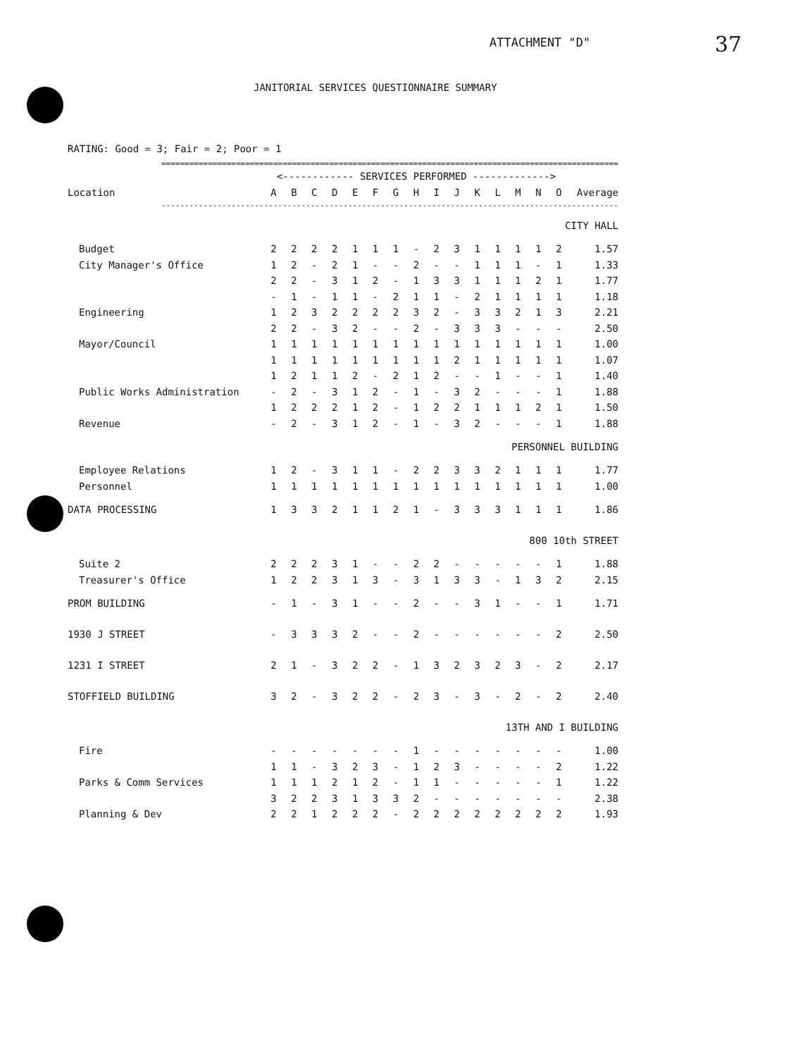ATTACHMENT "D" 37
JANITORIAL SERVICES QUESTIONNAIRE SUMMARY
RATING: Good = 3; Fair = 2; Poor = 1
| ================================================================================================== | | | | | | | | | | | | | | | | |
| | <------------ SERVICES PERFORMED -------------> | | | | | | | | | | | | | | | |
| Location | A | B | C | D | E | F | G | H | I | J | K | L | M | N | O | Average |
| -------------------------------------------------------------------------------------------------- | | | | | | | | | | | | | | | | |
| CITY HALL | | | | | | | | | | | | | | | | |
| Budget | 2 | 2 | 2 | 2 | 1 | 1 | 1 | - | 2 | 3 | 1 | 1 | 1 | 1 | 2 | 1.57 |
| City Manager's Office | 1 | 2 | - | 2 | 1 | - | - | 2 | - | - | 1 | 1 | 1 | - | 1 | 1.33 |
| | 2 | 2 | - | 3 | 1 | 2 | - | 1 | 3 | 3 | 1 | 1 | 1 | 2 | 1 | 1.77 |
| | - | 1 | - | 1 | 1 | - | 2 | 1 | 1 | - | 2 | 1 | 1 | 1 | 1 | 1.18 |
| Engineering | 1 | 2 | 3 | 2 | 2 | 2 | 2 | 3 | 2 | - | 3 | 3 | 2 | 1 | 3 | 2.21 |
| | 2 | 2 | - | 3 | 2 | - | - | 2 | - | 3 | 3 | 3 | - | - | - | 2.50 |
| Mayor/Council | 1 | 1 | 1 | 1 | 1 | 1 | 1 | 1 | 1 | 1 | 1 | 1 | 1 | 1 | 1 | 1.00 |
| | 1 | 1 | 1 | 1 | 1 | 1 | 1 | 1 | 1 | 2 | 1 | 1 | 1 | 1 | 1 | 1.07 |
| | 1 | 2 | 1 | 1 | 2 | - | 2 | 1 | 2 | - | - | 1 | - | - | 1 | 1.40 |
| Public Works Administration | - | 2 | - | 3 | 1 | 2 | - | 1 | - | 3 | 2 | - | - | - | 1 | 1.88 |
| | 1 | 2 | 2 | 2 | 1 | 2 | - | 1 | 2 | 2 | 1 | 1 | 1 | 2 | 1 | 1.50 |
| Revenue | - | 2 | - | 3 | 1 | 2 | - | 1 | - | 3 | 2 | - | - | - | 1 | 1.88 |
| PERSONNEL BUILDING | | | | | | | | | | | | | | | | |
| Employee Relations | 1 | 2 | - | 3 | 1 | 1 | - | 2 | 2 | 3 | 3 | 2 | 1 | 1 | 1 | 1.77 |
| Personnel | 1 | 1 | 1 | 1 | 1 | 1 | 1 | 1 | 1 | 1 | 1 | 1 | 1 | 1 | 1 | 1.00 |
| DATA PROCESSING | 1 | 3 | 3 | 2 | 1 | 1 | 2 | 1 | - | 3 | 3 | 3 | 1 | 1 | 1 | 1.86 |
| 800 10th STREET | | | | | | | | | | | | | | | | |
| Suite 2 | 2 | 2 | 2 | 3 | 1 | - | - | 2 | 2 | - | - | - | - | - | 1 | 1.88 |
| Treasurer's Office | 1 | 2 | 2 | 3 | 1 | 3 | - | 3 | 1 | 3 | 3 | - | 1 | 3 | 2 | 2.15 |
| PROM BUILDING | - | 1 | - | 3 | 1 | - | - | 2 | - | - | 3 | 1 | - | - | 1 | 1.71 |
| 1930 J STREET | - | 3 | 3 | 3 | 2 | - | - | 2 | - | - | - | - | - | - | 2 | 2.50 |
| 1231 I STREET | 2 | 1 | - | 3 | 2 | 2 | - | 1 | 3 | 2 | 3 | 2 | 3 | - | 2 | 2.17 |
| STOFFIELD BUILDING | 3 | 2 | - | 3 | 2 | 2 | - | 2 | 3 | - | 3 | - | 2 | - | 2 | 2.40 |
| 13TH AND I BUILDING | | | | | | | | | | | | | | | | |
| Fire | - | - | - | - | - | - | - | 1 | - | - | - | - | - | - | - | 1.00 |
| | 1 | 1 | - | 3 | 2 | 3 | - | 1 | 2 | 3 | - | - | - | - | 2 | 1.22 |
| Parks & Comm Services | 1 | 1 | 1 | 2 | 1 | 2 | - | 1 | 1 | - | - | - | - | - | 1 | 1.22 |
| | 3 | 2 | 2 | 3 | 1 | 3 | 3 | 2 | - | - | - | - | - | - | - | 2.38 |
| Planning & Dev | 2 | 2 | 1 | 2 | 2 | 2 | - | 2 | 2 | 2 | 2 | 2 | 2 | 2 | 2 | 1.93 |